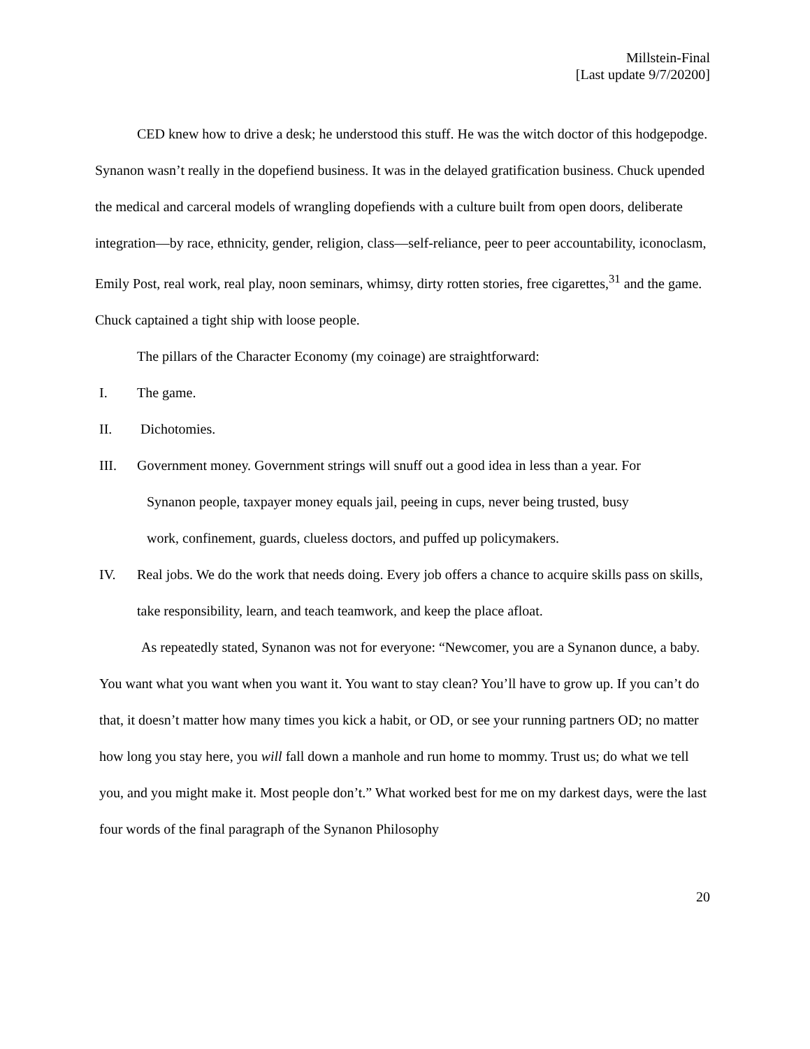Millstein-Final
[Last update 9/7/20200]
CED knew how to drive a desk; he understood this stuff. He was the witch doctor of this hodgepodge. Synanon wasn’t really in the dopefiend business. It was in the delayed gratification business. Chuck upended the medical and carceral models of wrangling dopefiends with a culture built from open doors, deliberate integration—by race, ethnicity, gender, religion, class—self-reliance, peer to peer accountability, iconoclasm, Emily Post, real work, real play, noon seminars, whimsy, dirty rotten stories, free cigarettes,<sup>31</sup> and the game. Chuck captained a tight ship with loose people.
The pillars of the Character Economy (my coinage) are straightforward:
I. The game.
II. Dichotomies.
III. Government money. Government strings will snuff out a good idea in less than a year. For
Synanon people, taxpayer money equals jail, peeing in cups, never being trusted, busy
work, confinement, guards, clueless doctors, and puffed up policymakers.
IV. Real jobs. We do the work that needs doing. Every job offers a chance to acquire skills pass on skills, take responsibility, learn, and teach teamwork, and keep the place afloat.
As repeatedly stated, Synanon was not for everyone: “Newcomer, you are a Synanon dunce, a baby. You want what you want when you want it. You want to stay clean? You’ll have to grow up. If you can’t do that, it doesn’t matter how many times you kick a habit, or OD, or see your running partners OD; no matter how long you stay here, you will fall down a manhole and run home to mommy. Trust us; do what we tell you, and you might make it. Most people don’t.” What worked best for me on my darkest days, were the last four words of the final paragraph of the Synanon Philosophy
20